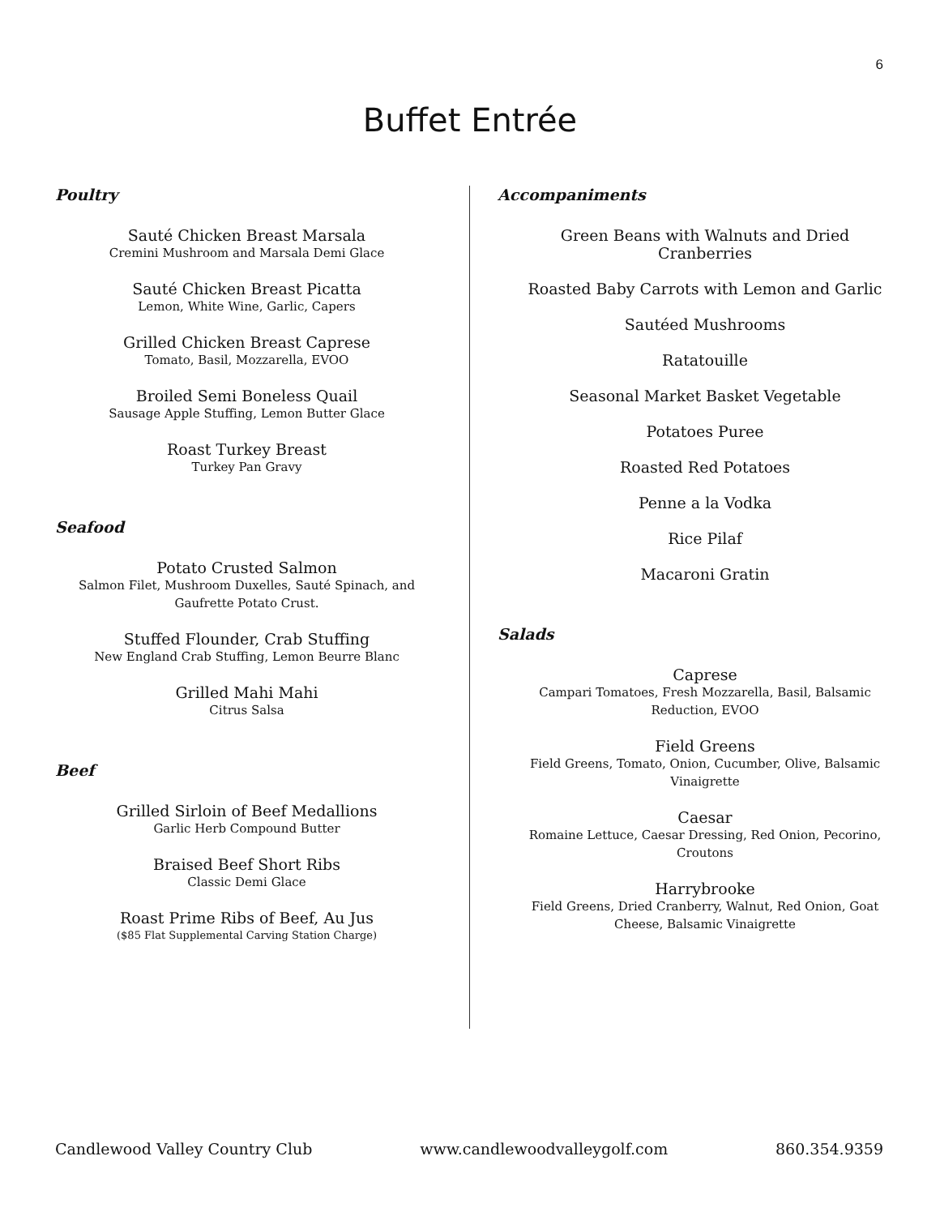6
Buffet Entrée
Poultry
Sauté Chicken Breast Marsala
Cremini Mushroom and Marsala Demi Glace
Sauté Chicken Breast Picatta
Lemon, White Wine, Garlic, Capers
Grilled Chicken Breast Caprese
Tomato, Basil, Mozzarella, EVOO
Broiled Semi Boneless Quail
Sausage Apple Stuffing, Lemon Butter Glace
Roast Turkey Breast
Turkey Pan Gravy
Seafood
Potato Crusted Salmon
Salmon Filet, Mushroom Duxelles, Sauté Spinach, and
Gaufrette Potato Crust.
Stuffed Flounder, Crab Stuffing
New England Crab Stuffing, Lemon Beurre Blanc
Grilled Mahi Mahi
Citrus Salsa
Beef
Grilled Sirloin of Beef Medallions
Garlic Herb Compound Butter
Braised Beef Short Ribs
Classic Demi Glace
Roast Prime Ribs of Beef, Au Jus
($85 Flat Supplemental Carving Station Charge)
Accompaniments
Green Beans with Walnuts and Dried
Cranberries
Roasted Baby Carrots with Lemon and Garlic
Sautéed Mushrooms
Ratatouille
Seasonal Market Basket Vegetable
Potatoes Puree
Roasted Red Potatoes
Penne a la Vodka
Rice Pilaf
Macaroni Gratin
Salads
Caprese
Campari Tomatoes, Fresh Mozzarella, Basil, Balsamic
Reduction, EVOO
Field Greens
Field Greens, Tomato, Onion, Cucumber, Olive, Balsamic
Vinaigrette
Caesar
Romaine Lettuce, Caesar Dressing, Red Onion, Pecorino,
Croutons
Harrybrooke
Field Greens, Dried Cranberry, Walnut, Red Onion, Goat
Cheese, Balsamic Vinaigrette
Candlewood Valley Country Club www.candlewoodvalleygolf.com 860.354.9359